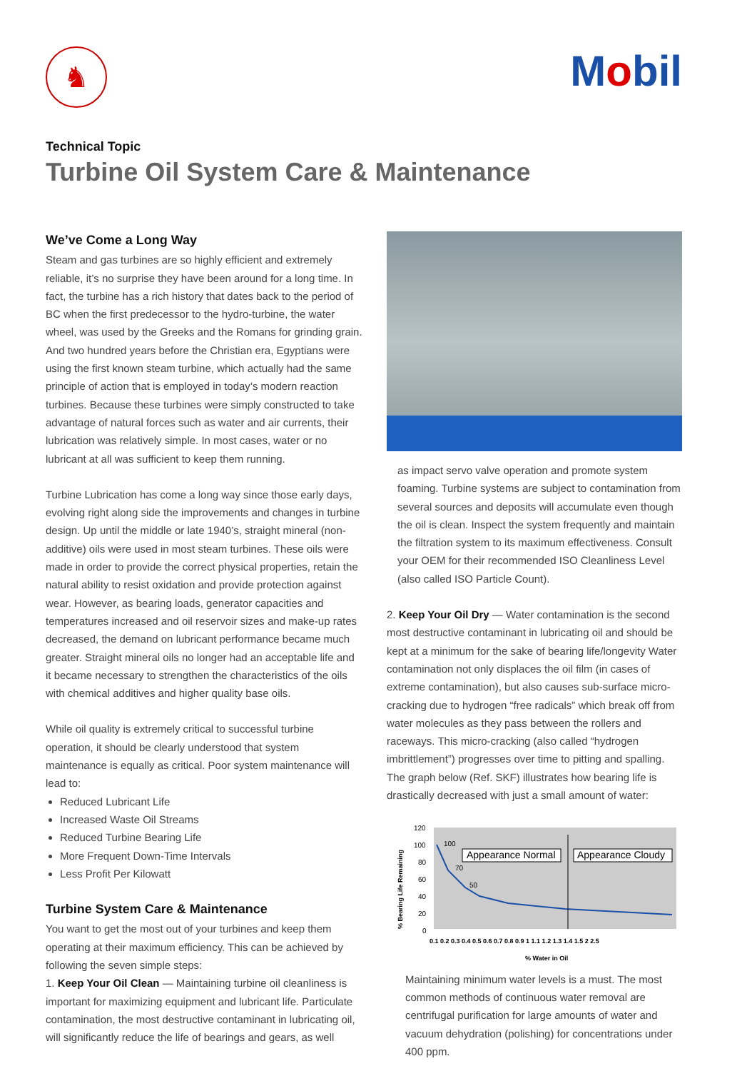♞
Mobil
Technical Topic
Turbine Oil System Care & Maintenance
We’ve Come a Long Way
Steam and gas turbines are so highly efficient and extremely reliable, it’s no surprise they have been around for a long time. In fact, the turbine has a rich history that dates back to the period of BC when the first predecessor to the hydro-turbine, the water wheel, was used by the Greeks and the Romans for grinding grain. And two hundred years before the Christian era, Egyptians were using the first known steam turbine, which actually had the same principle of action that is employed in today’s modern reaction turbines. Because these turbines were simply constructed to take advantage of natural forces such as water and air currents, their lubrication was relatively simple. In most cases, water or no lubricant at all was sufficient to keep them running.
Turbine Lubrication has come a long way since those early days, evolving right along side the improvements and changes in turbine design. Up until the middle or late 1940’s, straight mineral (non-additive) oils were used in most steam turbines. These oils were made in order to provide the correct physical properties, retain the natural ability to resist oxidation and provide protection against wear. However, as bearing loads, generator capacities and temperatures increased and oil reservoir sizes and make-up rates decreased, the demand on lubricant performance became much greater. Straight mineral oils no longer had an acceptable life and it became necessary to strengthen the characteristics of the oils with chemical additives and higher quality base oils.
While oil quality is extremely critical to successful turbine operation, it should be clearly understood that system maintenance is equally as critical. Poor system maintenance will lead to:
Reduced Lubricant Life
Increased Waste Oil Streams
Reduced Turbine Bearing Life
More Frequent Down-Time Intervals
Less Profit Per Kilowatt
Turbine System Care & Maintenance
You want to get the most out of your turbines and keep them operating at their maximum efficiency. This can be achieved by following the seven simple steps:
1. Keep Your Oil Clean — Maintaining turbine oil cleanliness is important for maximizing equipment and lubricant life. Particulate contamination, the most destructive contaminant in lubricating oil, will significantly reduce the life of bearings and gears, as well
as impact servo valve operation and promote system foaming. Turbine systems are subject to contamination from several sources and deposits will accumulate even though the oil is clean. Inspect the system frequently and maintain the filtration system to its maximum effectiveness. Consult your OEM for their recommended ISO Cleanliness Level (also called ISO Particle Count).
2. Keep Your Oil Dry — Water contamination is the second most destructive contaminant in lubricating oil and should be kept at a minimum for the sake of bearing life/longevity Water contamination not only displaces the oil film (in cases of extreme contamination), but also causes sub-surface micro-cracking due to hydrogen “free radicals” which break off from water molecules as they pass between the rollers and raceways. This micro-cracking (also called “hydrogen imbrittlement”) progresses over time to pitting and spalling. The graph below (Ref. SKF) illustrates how bearing life is drastically decreased with just a small amount of water:
% Bearing Life Remaining
120
100
80
60
40
20
0
Appearance Normal
Appearance Cloudy
100
70
50
0.1 0.2 0.3 0.4 0.5 0.6 0.7 0.8 0.9 1 1.1 1.2 1.3 1.4 1.5 2 2.5
% Water in Oil
Maintaining minimum water levels is a must. The most common methods of continuous water removal are centrifugal purification for large amounts of water and vacuum dehydration (polishing) for concentrations under 400 ppm.